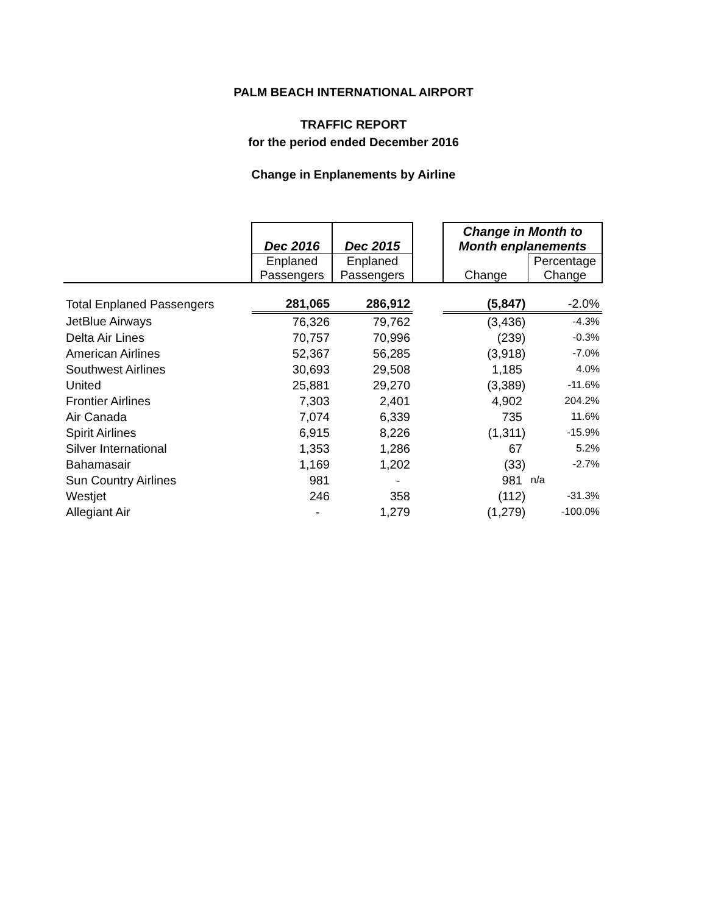PALM BEACH INTERNATIONAL AIRPORT
TRAFFIC REPORT
for the period ended December 2016
Change in Enplanements by Airline
| | Dec 2016 | Dec 2015 | | Change in Month to Month enplanements | |
| --- | --- | --- | --- | --- | --- |
| | Enplaned Passengers | Enplaned Passengers | | Change | Percentage Change |
| Total Enplaned Passengers | 281,065 | 286,912 | | (5,847) | -2.0% |
| JetBlue Airways | 76,326 | 79,762 | | (3,436) | -4.3% |
| Delta Air Lines | 70,757 | 70,996 | | (239) | -0.3% |
| American Airlines | 52,367 | 56,285 | | (3,918) | -7.0% |
| Southwest Airlines | 30,693 | 29,508 | | 1,185 | 4.0% |
| United | 25,881 | 29,270 | | (3,389) | -11.6% |
| Frontier Airlines | 7,303 | 2,401 | | 4,902 | 204.2% |
| Air Canada | 7,074 | 6,339 | | 735 | 11.6% |
| Spirit Airlines | 6,915 | 8,226 | | (1,311) | -15.9% |
| Silver International | 1,353 | 1,286 | | 67 | 5.2% |
| Bahamasair | 1,169 | 1,202 | | (33) | -2.7% |
| Sun Country Airlines | 981 | - | | 981 | n/a |
| Westjet | 246 | 358 | | (112) | -31.3% |
| Allegiant Air | - | 1,279 | | (1,279) | -100.0% |